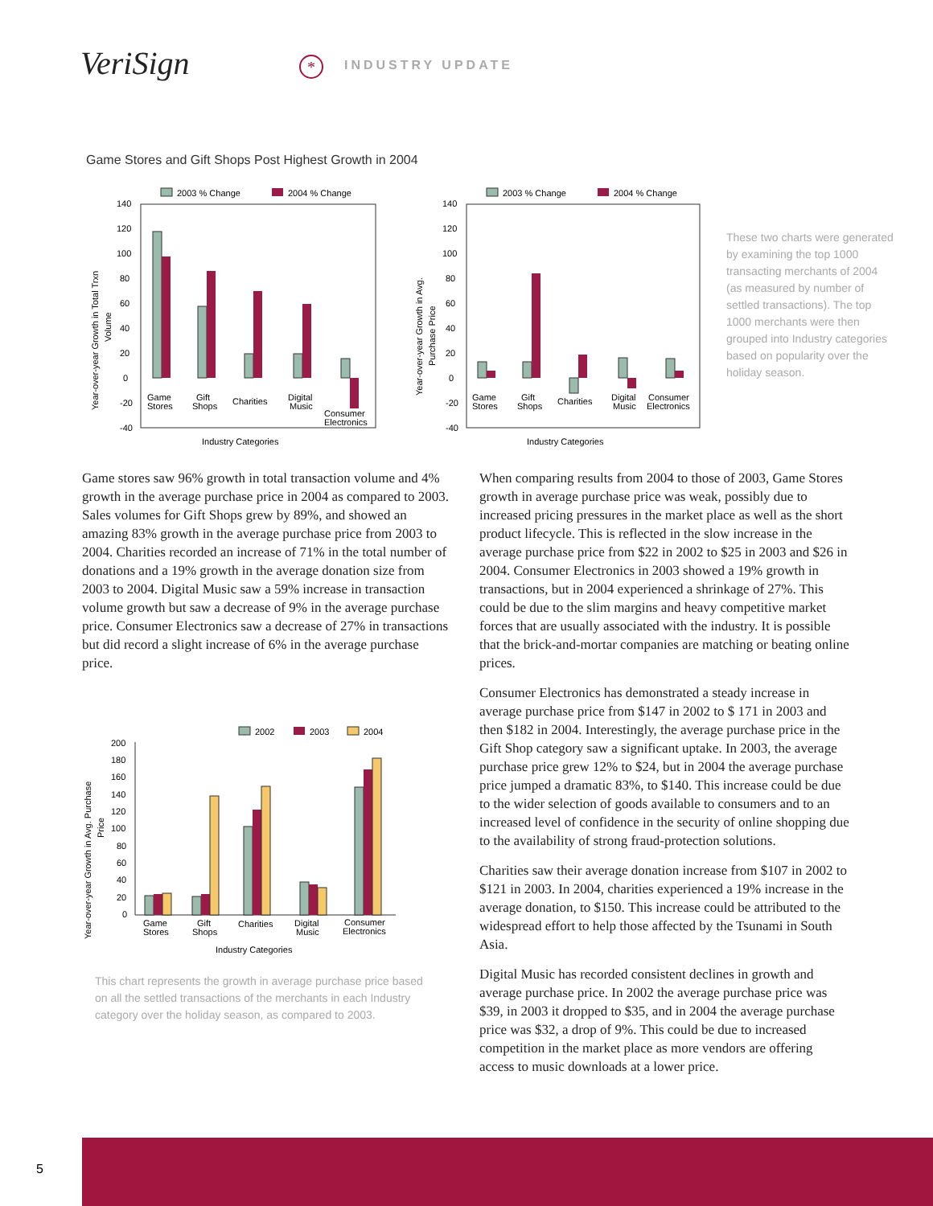VeriSign * INDUSTRY UPDATE
Game Stores and Gift Shops Post Highest Growth in 2004
2003 % Change
2004 % Change
140
120
100
80
60
40
20
0
-20
-40
Game
Stores
Gift
Shops
Charities
Digital
Music
Consumer
Electronics
Industry Categories
Year-over-year Growth in Total Trxn
Volume
2003 % Change
2004 % Change
140
120
100
80
60
40
20
0
-20
-40
Game
Stores
Gift
Shops
Charities
Digital
Music
Consumer
Electronics
Industry Categories
Year-over-year Growth in Avg.
Purchase Price
These two charts were generated by examining the top 1000 transacting merchants of 2004 (as measured by number of settled transactions). The top 1000 merchants were then grouped into Industry categories based on popularity over the holiday season.
Game stores saw 96% growth in total transaction volume and 4% growth in the average purchase price in 2004 as compared to 2003. Sales volumes for Gift Shops grew by 89%, and showed an amazing 83% growth in the average purchase price from 2003 to 2004. Charities recorded an increase of 71% in the total number of donations and a 19% growth in the average donation size from 2003 to 2004. Digital Music saw a 59% increase in transaction volume growth but saw a decrease of 9% in the average purchase price. Consumer Electronics saw a decrease of 27% in transactions but did record a slight increase of 6% in the average purchase price.
2002
2003
2004
200
180
160
140
120
100
80
60
40
20
0
Game
Stores
Gift
Shops
Charities
Digital
Music
Consumer
Electronics
Industry Categories
Year-over-year Growth in Avg. Purchase
Price
This chart represents the growth in average purchase price based on all the settled transactions of the merchants in each Industry category over the holiday season, as compared to 2003.
When comparing results from 2004 to those of 2003, Game Stores growth in average purchase price was weak, possibly due to increased pricing pressures in the market place as well as the short product lifecycle. This is reflected in the slow increase in the average purchase price from $22 in 2002 to $25 in 2003 and $26 in 2004. Consumer Electronics in 2003 showed a 19% growth in transactions, but in 2004 experienced a shrinkage of 27%. This could be due to the slim margins and heavy competitive market forces that are usually associated with the industry. It is possible that the brick-and-mortar companies are matching or beating online prices.
Consumer Electronics has demonstrated a steady increase in average purchase price from $147 in 2002 to $ 171 in 2003 and then $182 in 2004. Interestingly, the average purchase price in the Gift Shop category saw a significant uptake. In 2003, the average purchase price grew 12% to $24, but in 2004 the average purchase price jumped a dramatic 83%, to $140. This increase could be due to the wider selection of goods available to consumers and to an increased level of confidence in the security of online shopping due to the availability of strong fraud-protection solutions.
Charities saw their average donation increase from $107 in 2002 to $121 in 2003. In 2004, charities experienced a 19% increase in the average donation, to $150. This increase could be attributed to the widespread effort to help those affected by the Tsunami in South Asia.
Digital Music has recorded consistent declines in growth and average purchase price. In 2002 the average purchase price was $39, in 2003 it dropped to $35, and in 2004 the average purchase price was $32, a drop of 9%. This could be due to increased competition in the market place as more vendors are offering access to music downloads at a lower price.
5